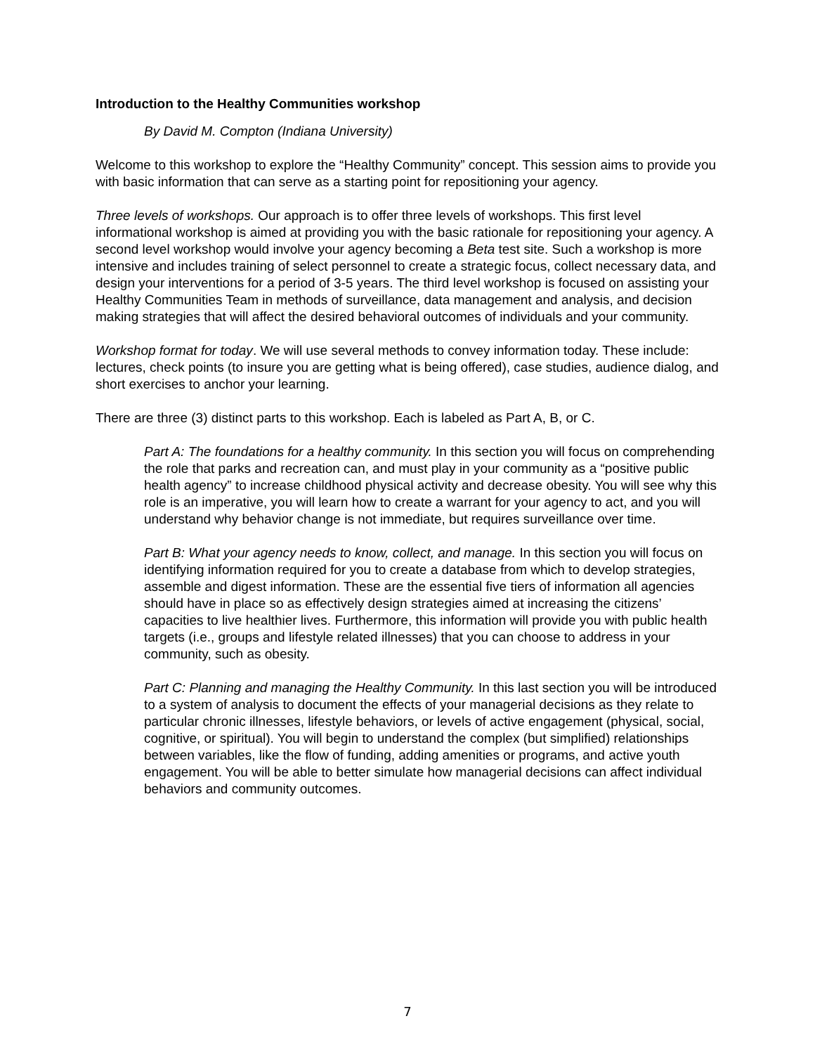Introduction to the Healthy Communities workshop
By David M. Compton (Indiana University)
Welcome to this workshop to explore the “Healthy Community” concept. This session aims to provide you with basic information that can serve as a starting point for repositioning your agency.
Three levels of workshops. Our approach is to offer three levels of workshops. This first level informational workshop is aimed at providing you with the basic rationale for repositioning your agency. A second level workshop would involve your agency becoming a Beta test site. Such a workshop is more intensive and includes training of select personnel to create a strategic focus, collect necessary data, and design your interventions for a period of 3-5 years. The third level workshop is focused on assisting your Healthy Communities Team in methods of surveillance, data management and analysis, and decision making strategies that will affect the desired behavioral outcomes of individuals and your community.
Workshop format for today. We will use several methods to convey information today. These include: lectures, check points (to insure you are getting what is being offered), case studies, audience dialog, and short exercises to anchor your learning.
There are three (3) distinct parts to this workshop. Each is labeled as Part A, B, or C.
Part A: The foundations for a healthy community. In this section you will focus on comprehending the role that parks and recreation can, and must play in your community as a “positive public health agency” to increase childhood physical activity and decrease obesity. You will see why this role is an imperative, you will learn how to create a warrant for your agency to act, and you will understand why behavior change is not immediate, but requires surveillance over time.
Part B: What your agency needs to know, collect, and manage. In this section you will focus on identifying information required for you to create a database from which to develop strategies, assemble and digest information. These are the essential five tiers of information all agencies should have in place so as effectively design strategies aimed at increasing the citizens’ capacities to live healthier lives. Furthermore, this information will provide you with public health targets (i.e., groups and lifestyle related illnesses) that you can choose to address in your community, such as obesity.
Part C: Planning and managing the Healthy Community. In this last section you will be introduced to a system of analysis to document the effects of your managerial decisions as they relate to particular chronic illnesses, lifestyle behaviors, or levels of active engagement (physical, social, cognitive, or spiritual). You will begin to understand the complex (but simplified) relationships between variables, like the flow of funding, adding amenities or programs, and active youth engagement. You will be able to better simulate how managerial decisions can affect individual behaviors and community outcomes.
7